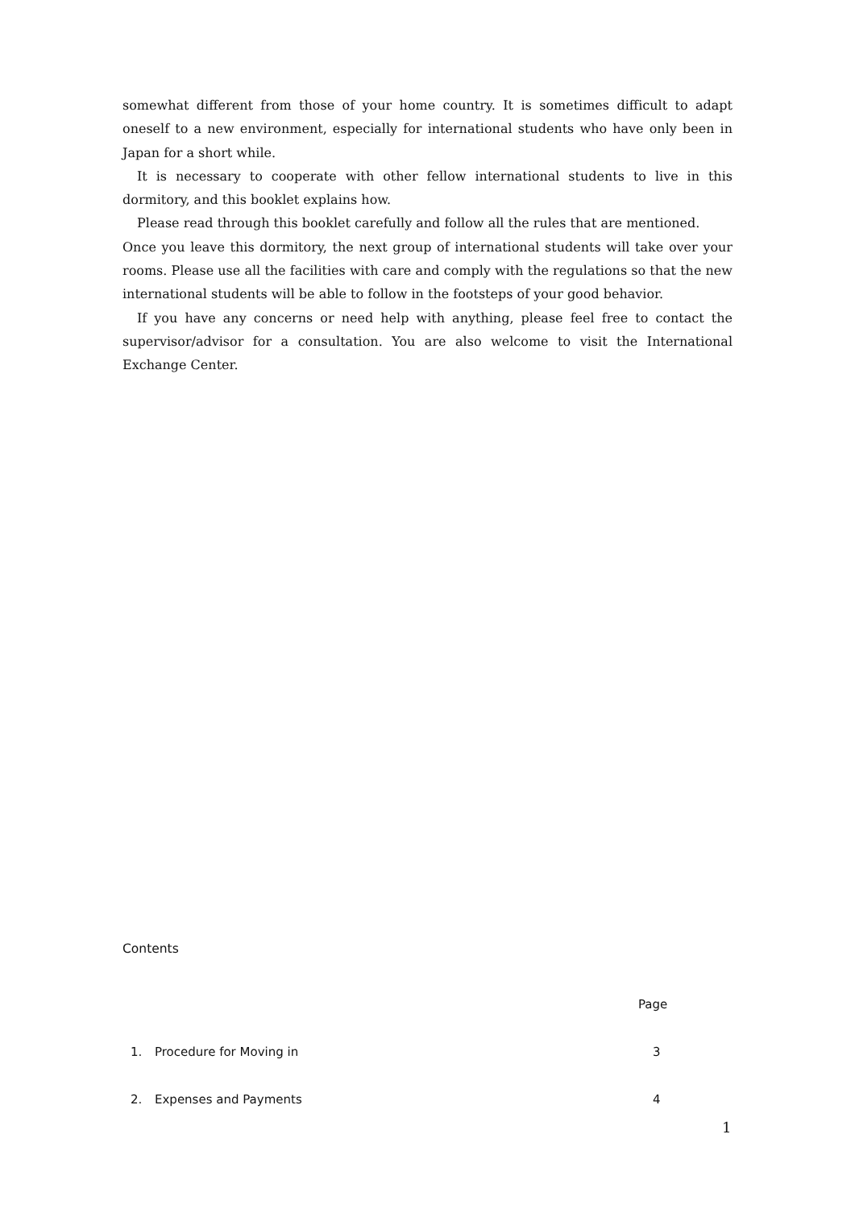somewhat different from those of your home country. It is sometimes difficult to adapt oneself to a new environment, especially for international students who have only been in Japan for a short while.
It is necessary to cooperate with other fellow international students to live in this dormitory, and this booklet explains how.
Please read through this booklet carefully and follow all the rules that are mentioned.
Once you leave this dormitory, the next group of international students will take over your rooms. Please use all the facilities with care and comply with the regulations so that the new international students will be able to follow in the footsteps of your good behavior.
If you have any concerns or need help with anything, please feel free to contact the supervisor/advisor for a consultation. You are also welcome to visit the International Exchange Center.
Contents
| | | Page |
| --- | --- | --- |
| 1. | Procedure for Moving in | 3 |
| 2. | Expenses and Payments | 4 |
1